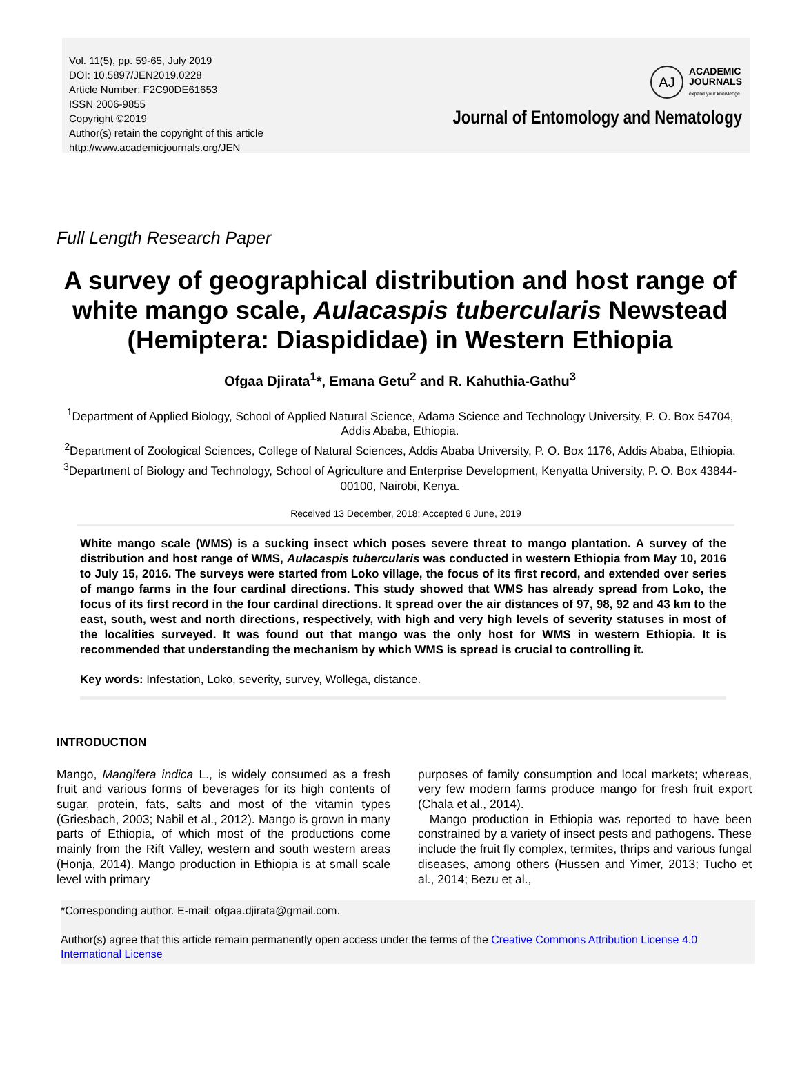Vol. 11(5), pp. 59-65, July 2019
DOI: 10.5897/JEN2019.0228
Article Number: F2C90DE61653
ISSN 2006-9855
Copyright ©2019
Author(s) retain the copyright of this article
http://www.academicjournals.org/JEN
AJ
ACADEMIC
JOURNALS
expand your knowledge
Journal of Entomology and Nematology
Full Length Research Paper
A survey of geographical distribution and host range of white mango scale, Aulacaspis tubercularis Newstead (Hemiptera: Diaspididae) in Western Ethiopia
Ofgaa Djirata<sup>1</sup>*, Emana Getu<sup>2</sup> and R. Kahuthia-Gathu<sup>3</sup>
<sup>1</sup> Department of Applied Biology, School of Applied Natural Science, Adama Science and Technology University, P. O. Box 54704, Addis Ababa, Ethiopia.
<sup>2</sup> Department of Zoological Sciences, College of Natural Sciences, Addis Ababa University, P. O. Box 1176, Addis Ababa, Ethiopia.
<sup>3</sup> Department of Biology and Technology, School of Agriculture and Enterprise Development, Kenyatta University, P. O. Box 43844-00100, Nairobi, Kenya.
Received 13 December, 2018; Accepted 6 June, 2019
White mango scale (WMS) is a sucking insect which poses severe threat to mango plantation. A survey of the distribution and host range of WMS, Aulacaspis tubercularis was conducted in western Ethiopia from May 10, 2016 to July 15, 2016. The surveys were started from Loko village, the focus of its first record, and extended over series of mango farms in the four cardinal directions. This study showed that WMS has already spread from Loko, the focus of its first record in the four cardinal directions. It spread over the air distances of 97, 98, 92 and 43 km to the east, south, west and north directions, respectively, with high and very high levels of severity statuses in most of the localities surveyed. It was found out that mango was the only host for WMS in western Ethiopia. It is recommended that understanding the mechanism by which WMS is spread is crucial to controlling it.
Key words: Infestation, Loko, severity, survey, Wollega, distance.
INTRODUCTION
Mango, Mangifera indica L., is widely consumed as a fresh fruit and various forms of beverages for its high contents of sugar, protein, fats, salts and most of the vitamin types (Griesbach, 2003; Nabil et al., 2012). Mango is grown in many parts of Ethiopia, of which most of the productions come mainly from the Rift Valley, western and south western areas (Honja, 2014). Mango production in Ethiopia is at small scale level with primary
purposes of family consumption and local markets; whereas, very few modern farms produce mango for fresh fruit export (Chala et al., 2014).
Mango production in Ethiopia was reported to have been constrained by a variety of insect pests and pathogens. These include the fruit fly complex, termites, thrips and various fungal diseases, among others (Hussen and Yimer, 2013; Tucho et al., 2014; Bezu et al.,
*Corresponding author. E-mail: ofgaa.djirata@gmail.com.
Author(s) agree that this article remain permanently open access under the terms of the Creative Commons Attribution License 4.0 International License